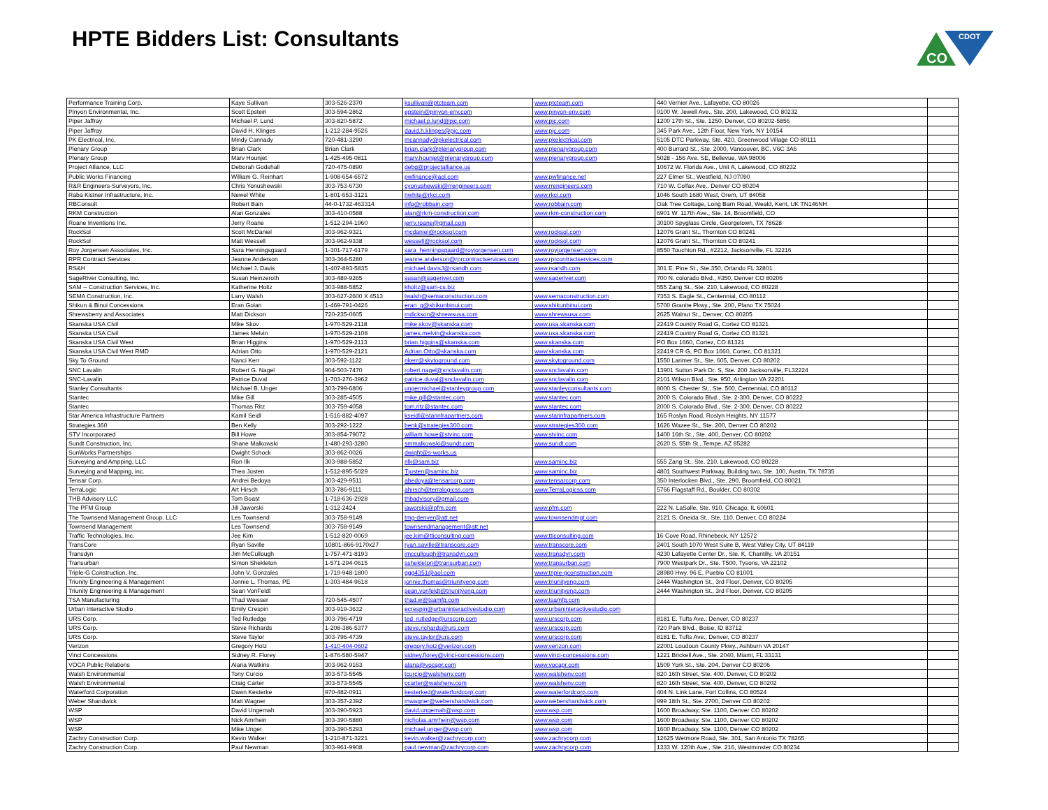HPTE Bidders List: Consultants
CDOT
CO
| Performance Training Corp. | Kaye Sullivan | 303-526-2370 | ksullivan@ptcteam.com | www.ptcteam.com | 440 Vernier Ave., Lafayette, CO 80026 | |
| Pinyon Environmental, Inc. | Scott Epstein | 303-594-2862 | epstein@pinyon-env.com | www.pinyon-env.com | 9100 W. Jewell Ave., Ste. 200, Lakewood, CO 80232 | |
| Piper Jaffray | Michael P. Lund | 303-820-5872 | michael.p.lund@pjc.com | www.pjc.com | 1200 17th St., Ste. 1250, Denver, CO 80202-5856 | |
| Piper Jaffray | David H. Klinges | 1-212-284-9526 | david.h.klinges@pjc.com | www.pjc.com | 345 Park Ave., 12th Floor, New York, NY 10154 | |
| PK Electrical, Inc. | Mindy Cannady | 720-481-3290 | mcannady@pkelectrical.com | www.pkelectrical.com | 5105 DTC Parkway, Ste. 420, Greenwood Village CO 80111 | |
| Plenary Group | Brian Clark | Brian Clark | brian.clark@plenarygroup.com | www.plenarygroup.com | 400 Burrard St., Ste. 2000, Vancouver, BC, V6C 3A6 | |
| Plenary Group | Marv Hounjet | 1-425-495-0811 | marv.hounjet@plenarygroup.com | www.plenarygroup.com | 5028 - 156 Ave. SE, Bellevue, WA 98006 | |
| Project Alliance, LLC | Deborah Godshall | 720-475-0890 | debg@projectalliance.us | | 10672 W. Florida Ave., Unit A, Lakewood, CO 80232 | |
| Public Works Financing | William G. Reinhart | 1-908-654-6572 | pwfinance@aol.com | www.pwfinance.net | 227 Elmer St., Westfield, NJ 07090 | |
| R&R Engineers-Surveyors, Inc. | Chris Yonushewski | 303-753-6730 | cyonushewski@rrengineers.com | www.rrengineers.com | 710 W. Colfax Ave., Denver CO 80204 | |
| Raba Kistner Infrastructure, Inc. | Newel White | 1-801-653-3121 | nwhite@rkci.com | www.rkci.com | 1046 South 1680 West, Orem, UT 84058 | |
| RBConsult | Robert Bain | 44-0-1732-463314 | info@robbain.com | www.robbain.com | Oak Tree Cottage, Long Barn Road, Weald, Kent, UK TN146NH | |
| RKM Construction | Alan Gonzales | 303-410-0588 | alan@rkm-construction.com | www.rkm-construction.com | 6901 W. 117th Ave., Ste. 14, Broomfield, CO | |
| Roane Inventions Inc. | Jerry Roane | 1-512-294-1960 | jerry.roane@gmail.com | | 30100 Spyglass Circle, Georgetown, TX 78628 | |
| RockSol | Scott McDaniel | 303-962-9321 | mcdaniel@rocksol.com | www.rocksol.com | 12076 Grant St., Thornton CO 80241 | |
| RockSol | Matt Wessell | 303-962-9338 | wessell@rocksol.com | www.rocksol.com | 12076 Grant St., Thornton CO 80241 | |
| Roy Jorgensen Associates, Inc. | Sara Henningsgaard | 1-301-717-6179 | sara_henningsgaard@royjorgensen.com | www.royjorgensen.com | 8550 Touchton Rd., #2212, Jacksonville, FL 32216 | |
| RPR Contract Services | Jeanne Anderson | 303-364-5280 | jeanne.anderson@rprcontractservices.com | www.rprcontractservices.com | | |
| RS&H | Michael J. Davis | 1-407-893-5835 | michael.davisJ@rsandh.com | www.rsandh.com | 301 E. Pine St., Ste.350, Orlando FL 32801 | |
| SageRiver Consulting, Inc. | Susan Heinzeroth | 303-489-9265 | susan@sageriver.com | www.sageriver.com | 700 N. colorado Blvd., #350, Denver CO 80206 | |
| SAM -- Construction Services, Inc. | Katherine Holtz | 303-988-5852 | kholtz@sam-cs.biz | | 555 Zang St., Ste. 210, Lakewood, CO 80228 | |
| SEMA Construction, Inc. | Larry Walsh | 303-627-2600 X 4513 | lwalsh@semaconstruction.com | www.semaconstruction.com | 7353 S. Eagle St., Centennial, CO 80112 | |
| Shikun & Binui Concessions | Eran Golan | 1-469-791-0426 | eran_g@shikunbinui.com | www.shikunbinui.com | 5700 Granite Pkwy., Ste. 200, Plano TX 75024 | |
| Shrewsberry and Associates | Matt Dickson | 720-235-0605 | mdickson@shrewsusa.com | www.shrewsusa.com | 2625 Walnut St., Denver, CO 80205 | |
| Skanska USA Civil | Mike Skov | 1-970-529-2118 | mike.skov@skanska.com | www.usa.skanska.com | 22419 Country Road G, Cortez CO 81321 | |
| Skanska USA Civil | James Melvin | 1-970-529-2108 | james.melvin@skanska.com | www.usa.skanska.com | 22419 Country Road G, Cortez CO 81321 | |
| Skanska USA Civil West | Brian Higgins | 1-970-529-2113 | brian.higgins@skanska.com | www.skanska.com | PO Box 1660, Cortez, CO 81321 | |
| Skanska USA Civil West RMD | Adrian Otto | 1-970-529-2121 | Adrian.Otto@skanska.com | www.skanska.com | 22419 CR G, PO Box 1660, Cortez, CO 81321 | |
| Sky To Ground | Nanci Kerr | 303-592-1122 | nkerr@skytoground.com | www.skytoground.com | 1550 Larimer St., Ste. 605, Denver, CO 80202 | |
| SNC Lavalin | Robert G. Nagel | 904-503-7470 | robert.nagel@snclavalin.com | www.snclavalin.com | 13901 Sutton Park Dr. S, Ste. 200 Jacksonville, FL32224 | |
| SNC-Lavalin | Patrice Duval | 1-703-276-3962 | patrice.duval@snclavalin.com | www.snclavalin.com | 2101 Wilson Blvd., Ste. 950, Arlington VA 22201 | |
| Stanley Consultants | Michael B. Unger | 303-799-6806 | ungermichael@stanleygroup.com | www.stanleyconsultants.com | 8000 S. Chester St., Ste. 500, Centennial, CO 80112 | |
| Stantec | Mike Gill | 303-285-4505 | mike.gill@stantec.com | www.stantec.com | 2000 S. Colorado Blvd., Ste. 2-300, Denver, CO 80222 | |
| Stantec | Thomas Ritz | 303-759-4058 | tom.ritz@stantec.com | www.stantec.com | 2000 S. Colorado Blvd., Ste. 2-300, Denver, CO 80222 | |
| Star America Infrastructure Partners | Kamil Seidl | 1-516-882-4097 | kseidl@starinfrapartners.com | www.starinfrapartners.com | 165 Roslyn Road, Roslyn Heights, NY 11577 | |
| Strategies 360 | Ben Kelly | 303-292-1222 | benk@strategies360.com | www.strategies360.com | 1626 Wazee St., Ste. 200, Denver CO 80202 | |
| STV Incorporated | Bill Howe | 303-854-79072 | william.howe@stvinc.com | www.stvinc.com | 1400 16th St., Ste. 400, Denver, CO 80202 | |
| Sundt Construction, Inc. | Shane Malkowski | 1-480-293-3280 | smmalkowski@sundt.com | www.sundt.com | 2620 S. 55th St., Tempe, AZ 85282 | |
| SunWorks Partnerships | Dwight Schock | 303-862-0026 | dwight@s-works.us | | | |
| Surveying and Ampping, LLC | Ron Ilk | 303-988-5852 | rilk@sam.biz | www.saminc.biz | 555 Zang St., Ste. 210, Lakewood, CO 80228 | |
| Surveying and Mapping, inc. | Thea Justen | 1-512-895-5029 | Tjusten@saminc.biz | www.saminc.biz | 4801 Southwest Parkway, Building two, Ste. 100, Austin, TX 78735 | |
| Tensar Corp. | Andrei Bedoya | 303-429-9511 | abedoya@tensarcorp.com | www.tensarcorp.com | 350 Interlocken Blvd., Ste. 290, Broomfield, CO 80021 | |
| TerraLogic | Art Hirsch | 303-786-9111 | ahirsch@terralogicss.com | www.TerraLogicss.com | 5766 Flagstaff Rd., Boulder, CO 80302 | |
| THB Advisory LLC | Tom Boast | 1-718-636-2928 | thbadvisory@gmail.com | | | |
| The PFM Group | Jill Jaworski | 1-312-2424 | jaworskij@pfm.com | www.pfm.com | 222 N. LaSalle, Ste. 910, Chicago, IL 60601 | |
| The Townsend Management Group, LLC | Les Townsend | 303-758-9149 | tmg-denver@att.net | www.townsendmgt.com | 2121 S. Oneida St., Ste. 110, Denver, CO 80224 | |
| Townsend Management | Les Townsend | 303-758-9149 | townsendmanagement@att.net | | | |
| Traffic Technologies, Inc. | Jee Kim | 1-512-820-0069 | jee.kim@tticonsulting.com | www.tticonsulting.com | 16 Cove Road, Rhinebeck, NY 12572 | |
| TransCore | Ryan Saville | 10801-866-9170x27 | ryan.saville@transcore.com | www.transcore.com | 2401 South 1070 West Suite B, West Valley City, UT 84119 | |
| Transdyn | Jim McCullough | 1-757-471-8193 | jmccullough@transdyn.com | www.transdyn.com | 4230 Lafayette Center Dr., Ste. K, Chantilly, VA 20151 | |
| Transurban | Simon Shekleton | 1-571-294-0615 | sshekleton@transurban.com | www.transurban.com | 7900 Westpark Dr., Ste. T500, Tysons, VA 22102 | |
| Triple-G Construction, Inc. | John V. Gonzales | 1-719-948-1800 | ggg4351@aol.com | www.triple-gconstruction.com | 28980 Hwy. 96 E, Pueblo CO 81001 | |
| Triunity Engineering & Management | Jonnie L. Thomas, PE | 1-303-484-9618 | jonnie.thomas@triunityeng.com | www.triunityeng.com | 2444 Washington St., 3rd Floor, Denver, CO 80205 | |
| Triunity Engineering & Management | Sean VonFeldt | | sean.vonfeldt@triunityeng.com | www.triunityeng.com | 2444 Washington St., 3rd Floor, Denver, CO 80205 | |
| TSA Manufacturing | Thad Weisser | 720-545-4507 | thad.w@tsamfg.com | www.tsamfg.com | | |
| Urban Interactive Studio | Emily Crespin | 303-919-3632 | ecrespin@urbaninteractivestudio.com | www.urbaninteractivestudio.com | | |
| URS Corp. | Ted Rutledge | 303-796-4719 | ted_rutledge@urscorp.com | www.urscorp.com | 8181 E. Tufts Ave., Denver, CO 80237 | |
| URS Corp. | Steve Richards | 1-208-386-5377 | steve.richards@urs.com | www.urscorp.com | 720 Park Blvd., Boise, ID 83712 | |
| URS Corp. | Steve Taylor | 303-796-4739 | steve.taylor@urs.com | www.urscorp.com | 8181 E. Tufts Ave., Denver, CO 80237 | |
| Verizon | Gregory Hotz | 1-410-404-0602 | gregory.hotz@verizon.com | www.verizon.com | 22001 Loudoun County Pkwy., Ashburn VA 20147 | |
| Vinci Concessions | Sidney R. Florey | 1-876-580-5947 | sidney.florey@vinci-concessions.com | www.vinci-concessions.com | 1221 Brickell Ave., Ste. 2040, Miami, FL 33131 | |
| VOCA Public Relations | Alana Watkins | 303-962-9163 | alana@vocapr.com | www.vocapr.com | 1509 York St., Ste. 204, Denver CO 80206 | |
| Walsh Environmental | Tony Curcio | 303-573-5545 | tcurcio@walshenv.com | www.walshenv.com | 820 16th Street, Ste. 400, Denver, CO 80202 | |
| Walsh Environmental | Craig Carter | 303-573-5545 | ccarter@walshenv.com | www.walshenv.com | 820 16th Street, Ste. 400, Denver, CO 80202 | |
| Waterford Corporation | Dawn Kesterke | 970-482-0911 | kesterked@waterfordcorp.com | www.waterfordcorp.com | 404 N. Link Lane, Fort Collins, CO 80524 | |
| Weber Shandwick | Matt Wagner | 303-357-2392 | mwagner@webershandwick.com | www.webershandwick.com | 999 18th St., Ste. 2700, Denver CO 80202 | |
| WSP | David Ungemah | 303-390-5923 | david.ungemah@wsp.com | www.wsp.com | 1600 Broadway, Ste. 1100, Denver CO 80202 | |
| WSP | Nick Amrhein | 303-390-5880 | nicholas.amrhein@wsp.com | www.wsp.com | 1600 Broadway, Ste. 1100, Denver CO 80202 | |
| WSP | Mike Unger | 303-390-5293 | michael.unger@wsp.com | www.wsp.com | 1600 Broadway, Ste. 1100, Denver CO 80202 | |
| Zachry Construction Corp. | Kevin Walker | 1-210-871-3221 | kevin.walker@zachrycorp.com | www.zachrycorp.com | 12625 Wetmore Road, Ste. 301, San Antonio TX 78265 | |
| Zachry Construction Corp. | Paul Newman | 303-961-9908 | paul.newman@zachrycorp.com | www.zachrycorp.com | 1333 W. 120th Ave., Ste. 216, Westminster CO 80234 | |